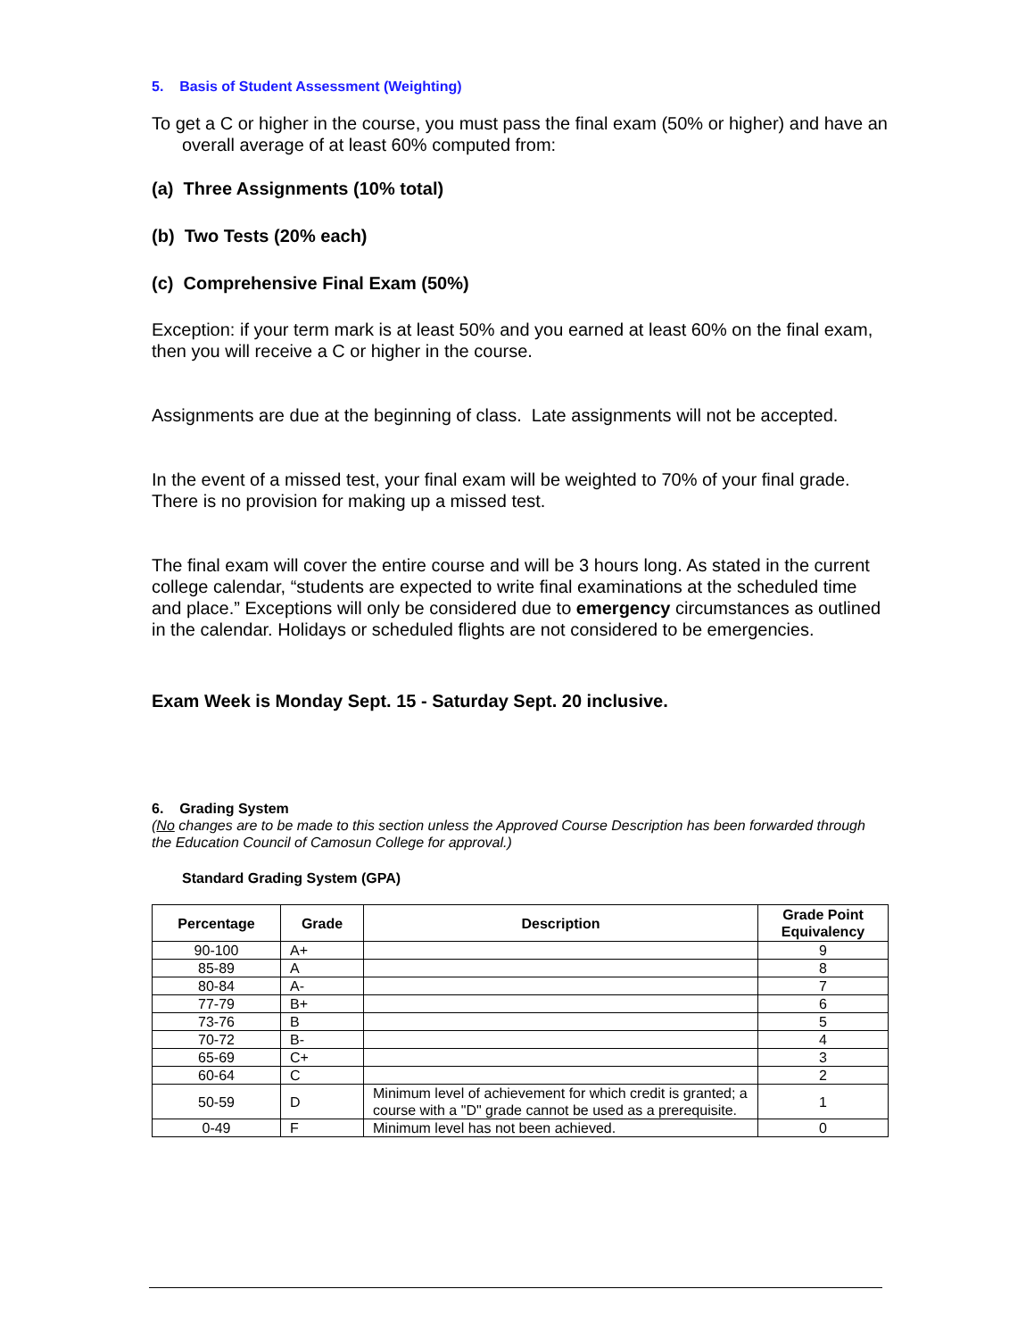5. Basis of Student Assessment (Weighting)
To get a C or higher in the course, you must pass the final exam (50% or higher) and have an overall average of at least 60% computed from:
(a) Three Assignments (10% total)
(b) Two Tests (20% each)
(c) Comprehensive Final Exam (50%)
Exception: if your term mark is at least 50% and you earned at least 60% on the final exam, then you will receive a C or higher in the course.
Assignments are due at the beginning of class. Late assignments will not be accepted.
In the event of a missed test, your final exam will be weighted to 70% of your final grade. There is no provision for making up a missed test.
The final exam will cover the entire course and will be 3 hours long. As stated in the current college calendar, “students are expected to write final examinations at the scheduled time and place.” Exceptions will only be considered due to emergency circumstances as outlined in the calendar. Holidays or scheduled flights are not considered to be emergencies.
Exam Week is Monday Sept. 15 - Saturday Sept. 20 inclusive.
6. Grading System
(No changes are to be made to this section unless the Approved Course Description has been forwarded through the Education Council of Camosun College for approval.)
Standard Grading System (GPA)
| Percentage | Grade | Description | Grade Point Equivalency |
| --- | --- | --- | --- |
| 90-100 | A+ | | 9 |
| 85-89 | A | | 8 |
| 80-84 | A- | | 7 |
| 77-79 | B+ | | 6 |
| 73-76 | B | | 5 |
| 70-72 | B- | | 4 |
| 65-69 | C+ | | 3 |
| 60-64 | C | | 2 |
| 50-59 | D | Minimum level of achievement for which credit is granted; a course with a "D" grade cannot be used as a prerequisite. | 1 |
| 0-49 | F | Minimum level has not been achieved. | 0 |